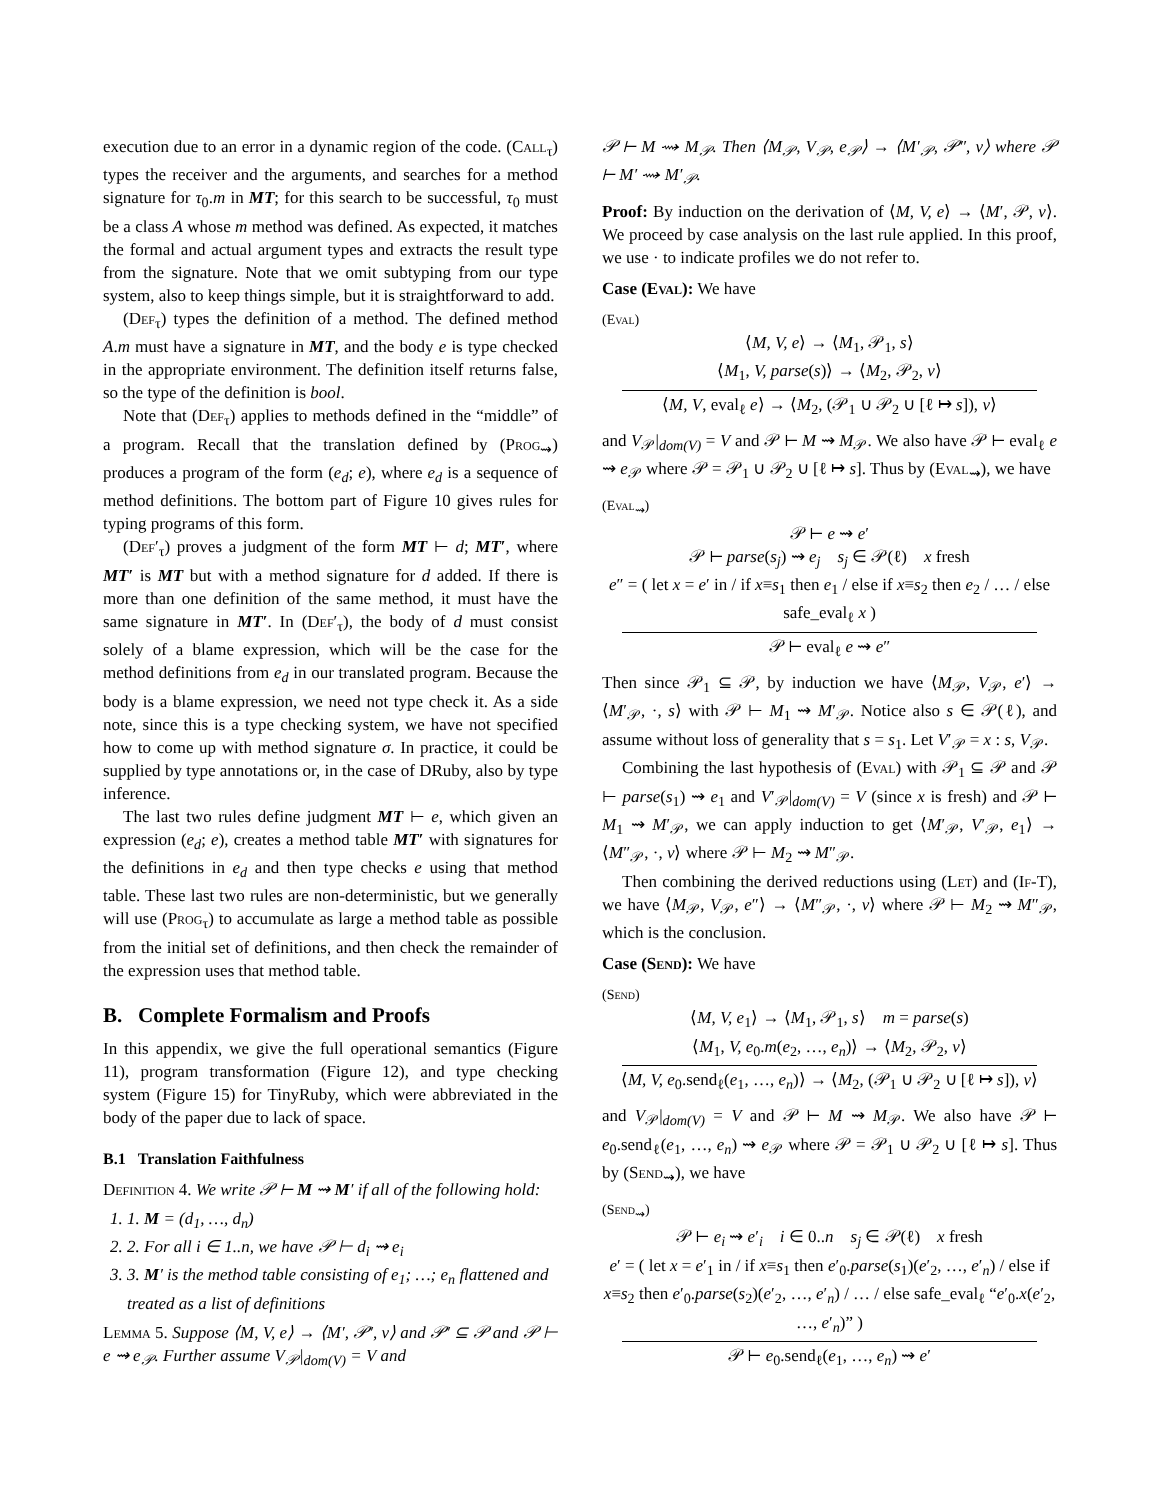execution due to an error in a dynamic region of the code. (Call<sub>τ</sub>) types the receiver and the arguments, and searches for a method signature for τ<sub>0</sub>.m in MT; for this search to be successful, τ<sub>0</sub> must be a class A whose m method was defined. As expected, it matches the formal and actual argument types and extracts the result type from the signature. Note that we omit subtyping from our type system, also to keep things simple, but it is straightforward to add.
(Def<sub>τ</sub>) types the definition of a method. The defined method A.m must have a signature in MT, and the body e is type checked in the appropriate environment. The definition itself returns false, so the type of the definition is bool.
Note that (Def<sub>τ</sub>) applies to methods defined in the “middle” of a program. Recall that the translation defined by (Prog<sub>⇝</sub>) produces a program of the form (e<sub>d</sub>; e), where e<sub>d</sub> is a sequence of method definitions. The bottom part of Figure 10 gives rules for typing programs of this form.
(Def′<sub>τ</sub>) proves a judgment of the form MT ⊢ d; MT′, where MT′ is MT but with a method signature for d added. If there is more than one definition of the same method, it must have the same signature in MT′. In (Def′<sub>τ</sub>), the body of d must consist solely of a blame expression, which will be the case for the method definitions from e<sub>d</sub> in our translated program. Because the body is a blame expression, we need not type check it. As a side note, since this is a type checking system, we have not specified how to come up with method signature σ. In practice, it could be supplied by type annotations or, in the case of DRuby, also by type inference.
The last two rules define judgment MT ⊢ e, which given an expression (e<sub>d</sub>; e), creates a method table MT′ with signatures for the definitions in e<sub>d</sub> and then type checks e using that method table. These last two rules are non-deterministic, but we generally will use (Prog<sub>τ</sub>) to accumulate as large a method table as possible from the initial set of definitions, and then check the remainder of the expression uses that method table.
B. Complete Formalism and Proofs
In this appendix, we give the full operational semantics (Figure 11), program transformation (Figure 12), and type checking system (Figure 15) for TinyRuby, which were abbreviated in the body of the paper due to lack of space.
B.1 Translation Faithfulness
Definition 4. We write 𝒫 ⊢ M ⇝ M′ if all of the following hold:
1. 1. M = (d<sub>1</sub>, …, d<sub>n</sub>)
2. 2. For all i ∈ 1..n, we have 𝒫 ⊢ d<sub>i</sub> ⇝ e<sub>i</sub>
3. 3. M′ is the method table consisting of e<sub>1</sub>; …; e<sub>n</sub> flattened and treated as a list of definitions
Lemma 5. Suppose ⟨M, V, e⟩ → ⟨M′, 𝒫′, v⟩ and 𝒫′ ⊆ 𝒫 and 𝒫 ⊢ e ⇝ e<sub>𝒫</sub>. Further assume V<sub>𝒫</sub>|<sub>dom(V)</sub> = V and
𝒫 ⊢ M ⇝ M<sub>𝒫</sub>. Then ⟨M<sub>𝒫</sub>, V<sub>𝒫</sub>, e<sub>𝒫</sub>⟩ → ⟨M′<sub>𝒫</sub>, 𝒫″, v⟩ where 𝒫 ⊢ M′ ⇝ M′<sub>𝒫</sub>.
Proof: By induction on the derivation of ⟨M, V, e⟩ → ⟨M′, 𝒫, v⟩. We proceed by case analysis on the last rule applied. In this proof, we use · to indicate profiles we do not refer to.
Case (Eval): We have
(Eval)
⟨M, V, e⟩ → ⟨M<sub>1</sub>, 𝒫<sub>1</sub>, s⟩
⟨M<sub>1</sub>, V, parse(s)⟩ → ⟨M<sub>2</sub>, 𝒫<sub>2</sub>, v⟩
⟨M, V, eval<sub>ℓ</sub> e⟩ → ⟨M<sub>2</sub>, (𝒫<sub>1</sub> ∪ 𝒫<sub>2</sub> ∪ [ℓ ↦ s]), v⟩
and V<sub>𝒫</sub>|<sub>dom(V)</sub> = V and 𝒫 ⊢ M ⇝ M<sub>𝒫</sub>. We also have 𝒫 ⊢ eval<sub>ℓ</sub> e ⇝ e<sub>𝒫</sub> where 𝒫 = 𝒫<sub>1</sub> ∪ 𝒫<sub>2</sub> ∪ [ℓ ↦ s]. Thus by (Eval<sub>⇝</sub>), we have
(Eval<sub>⇝</sub>)
𝒫 ⊢ e ⇝ e′
𝒫 ⊢ parse(s<sub>j</sub>) ⇝ e<sub>j</sub> s<sub>j</sub> ∈ 𝒫(ℓ) x fresh
e″ = ( let x = e′ in / if x≡s<sub>1</sub> then e<sub>1</sub> / else if x≡s<sub>2</sub> then e<sub>2</sub> / … / else safe_eval<sub>ℓ</sub> x )
𝒫 ⊢ eval<sub>ℓ</sub> e ⇝ e″
Then since 𝒫<sub>1</sub> ⊆ 𝒫, by induction we have ⟨M<sub>𝒫</sub>, V<sub>𝒫</sub>, e′⟩ → ⟨M′<sub>𝒫</sub>, ·, s⟩ with 𝒫 ⊢ M<sub>1</sub> ⇝ M′<sub>𝒫</sub>. Notice also s ∈ 𝒫(ℓ), and assume without loss of generality that s = s<sub>1</sub>. Let V′<sub>𝒫</sub> = x : s, V<sub>𝒫</sub>.
Combining the last hypothesis of (Eval) with 𝒫<sub>1</sub> ⊆ 𝒫 and 𝒫 ⊢ parse(s<sub>1</sub>) ⇝ e<sub>1</sub> and V′<sub>𝒫</sub>|<sub>dom(V)</sub> = V (since x is fresh) and 𝒫 ⊢ M<sub>1</sub> ⇝ M′<sub>𝒫</sub>, we can apply induction to get ⟨M′<sub>𝒫</sub>, V′<sub>𝒫</sub>, e<sub>1</sub>⟩ → ⟨M″<sub>𝒫</sub>, ·, v⟩ where 𝒫 ⊢ M<sub>2</sub> ⇝ M″<sub>𝒫</sub>.
Then combining the derived reductions using (Let) and (If-T), we have ⟨M<sub>𝒫</sub>, V<sub>𝒫</sub>, e″⟩ → ⟨M″<sub>𝒫</sub>, ·, v⟩ where 𝒫 ⊢ M<sub>2</sub> ⇝ M″<sub>𝒫</sub>, which is the conclusion.
Case (Send): We have
(Send)
⟨M, V, e<sub>1</sub>⟩ → ⟨M<sub>1</sub>, 𝒫<sub>1</sub>, s⟩ m = parse(s)
⟨M<sub>1</sub>, V, e<sub>0</sub>.m(e<sub>2</sub>, …, e<sub>n</sub>)⟩ → ⟨M<sub>2</sub>, 𝒫<sub>2</sub>, v⟩
⟨M, V, e<sub>0</sub>.send<sub>ℓ</sub>(e<sub>1</sub>, …, e<sub>n</sub>)⟩ → ⟨M<sub>2</sub>, (𝒫<sub>1</sub> ∪ 𝒫<sub>2</sub> ∪ [ℓ ↦ s]), v⟩
and V<sub>𝒫</sub>|<sub>dom(V)</sub> = V and 𝒫 ⊢ M ⇝ M<sub>𝒫</sub>. We also have 𝒫 ⊢ e<sub>0</sub>.send<sub>ℓ</sub>(e<sub>1</sub>, …, e<sub>n</sub>) ⇝ e<sub>𝒫</sub> where 𝒫 = 𝒫<sub>1</sub> ∪ 𝒫<sub>2</sub> ∪ [ℓ ↦ s]. Thus by (Send<sub>⇝</sub>), we have
(Send<sub>⇝</sub>)
𝒫 ⊢ e<sub>i</sub> ⇝ e′<sub>i</sub> i ∈ 0..n s<sub>j</sub> ∈ 𝒫(ℓ) x fresh
e′ = ( let x = e′<sub>1</sub> in / if x≡s<sub>1</sub> then e′<sub>0</sub>.parse(s<sub>1</sub>)(e′<sub>2</sub>, …, e′<sub>n</sub>) / else if x≡s<sub>2</sub> then e′<sub>0</sub>.parse(s<sub>2</sub>)(e′<sub>2</sub>, …, e′<sub>n</sub>) / … / else safe_eval<sub>ℓ</sub> “e′<sub>0</sub>.x(e′<sub>2</sub>, …, e′<sub>n</sub>)” )
𝒫 ⊢ e<sub>0</sub>.send<sub>ℓ</sub>(e<sub>1</sub>, …, e<sub>n</sub>) ⇝ e′